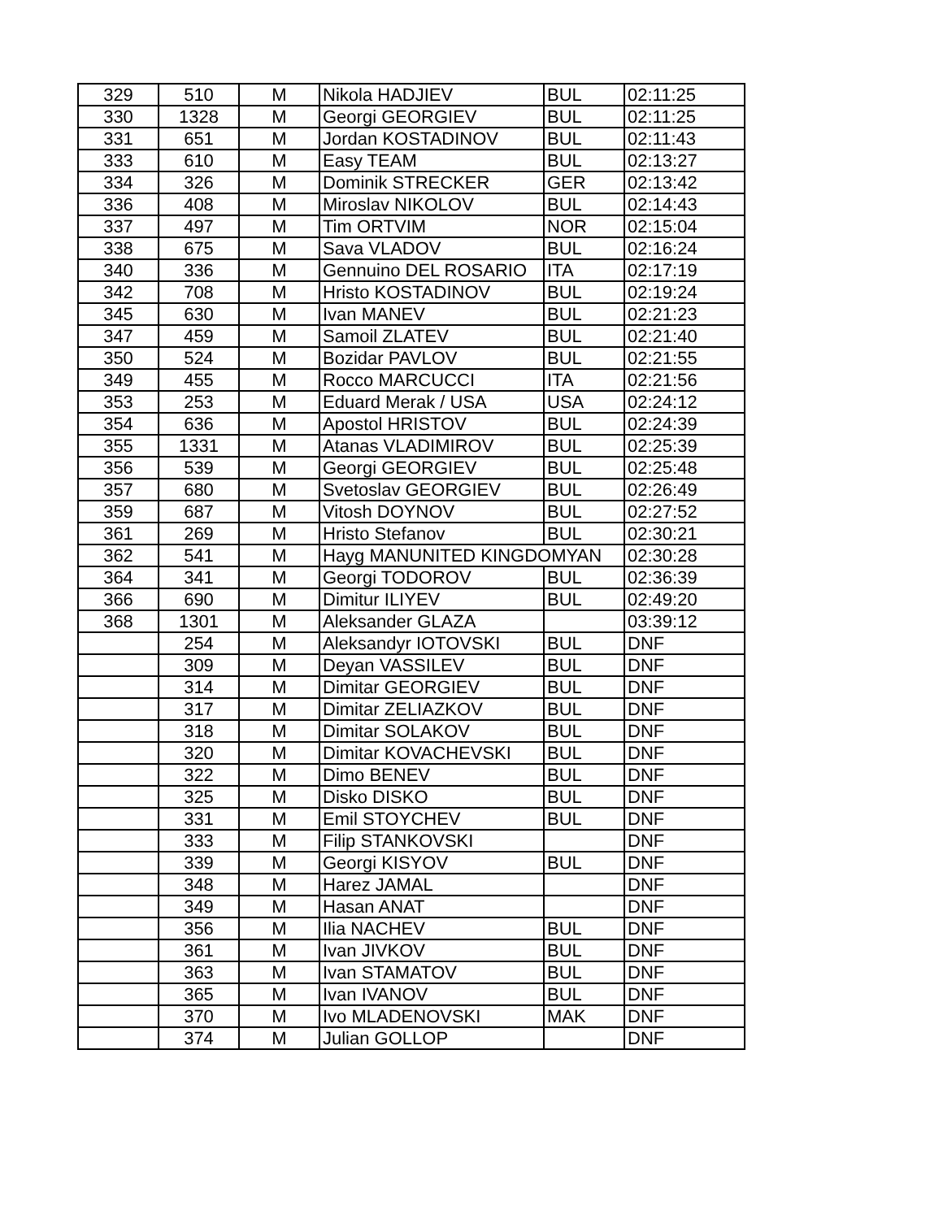| 329 | 510 | M | Nikola HADJIEV | BUL | 02:11:25 |
| 330 | 1328 | M | Georgi GEORGIEV | BUL | 02:11:25 |
| 331 | 651 | M | Jordan KOSTADINOV | BUL | 02:11:43 |
| 333 | 610 | M | Easy TEAM | BUL | 02:13:27 |
| 334 | 326 | M | Dominik STRECKER | GER | 02:13:42 |
| 336 | 408 | M | Miroslav NIKOLOV | BUL | 02:14:43 |
| 337 | 497 | M | Tim ORTVIM | NOR | 02:15:04 |
| 338 | 675 | M | Sava VLADOV | BUL | 02:16:24 |
| 340 | 336 | M | Gennuino DEL ROSARIO | ITA | 02:17:19 |
| 342 | 708 | M | Hristo KOSTADINOV | BUL | 02:19:24 |
| 345 | 630 | M | Ivan MANEV | BUL | 02:21:23 |
| 347 | 459 | M | Samoil ZLATEV | BUL | 02:21:40 |
| 350 | 524 | M | Bozidar PAVLOV | BUL | 02:21:55 |
| 349 | 455 | M | Rocco MARCUCCI | ITA | 02:21:56 |
| 353 | 253 | M | Eduard Merak / USA | USA | 02:24:12 |
| 354 | 636 | M | Apostol HRISTOV | BUL | 02:24:39 |
| 355 | 1331 | M | Atanas VLADIMIROV | BUL | 02:25:39 |
| 356 | 539 | M | Georgi GEORGIEV | BUL | 02:25:48 |
| 357 | 680 | M | Svetoslav GEORGIEV | BUL | 02:26:49 |
| 359 | 687 | M | Vitosh DOYNOV | BUL | 02:27:52 |
| 361 | 269 | M | Hristo Stefanov | BUL | 02:30:21 |
| 362 | 541 | M | Hayg MANUNITED KINGDOMYAN | | 02:30:28 |
| 364 | 341 | M | Georgi TODOROV | BUL | 02:36:39 |
| 366 | 690 | M | Dimitur ILIYEV | BUL | 02:49:20 |
| 368 | 1301 | M | Aleksander GLAZA | | 03:39:12 |
| | 254 | M | Aleksandyr IOTOVSKI | BUL | DNF |
| | 309 | M | Deyan VASSILEV | BUL | DNF |
| | 314 | M | Dimitar GEORGIEV | BUL | DNF |
| | 317 | M | Dimitar ZELIAZKOV | BUL | DNF |
| | 318 | M | Dimitar SOLAKOV | BUL | DNF |
| | 320 | M | Dimitar KOVACHEVSKI | BUL | DNF |
| | 322 | M | Dimo BENEV | BUL | DNF |
| | 325 | M | Disko DISKO | BUL | DNF |
| | 331 | M | Emil STOYCHEV | BUL | DNF |
| | 333 | M | Filip STANKOVSKI | | DNF |
| | 339 | M | Georgi KISYOV | BUL | DNF |
| | 348 | M | Harez JAMAL | | DNF |
| | 349 | M | Hasan ANAT | | DNF |
| | 356 | M | Ilia NACHEV | BUL | DNF |
| | 361 | M | Ivan JIVKOV | BUL | DNF |
| | 363 | M | Ivan STAMATOV | BUL | DNF |
| | 365 | M | Ivan IVANOV | BUL | DNF |
| | 370 | M | Ivo MLADENOVSKI | MAK | DNF |
| | 374 | M | Julian GOLLOP | | DNF |